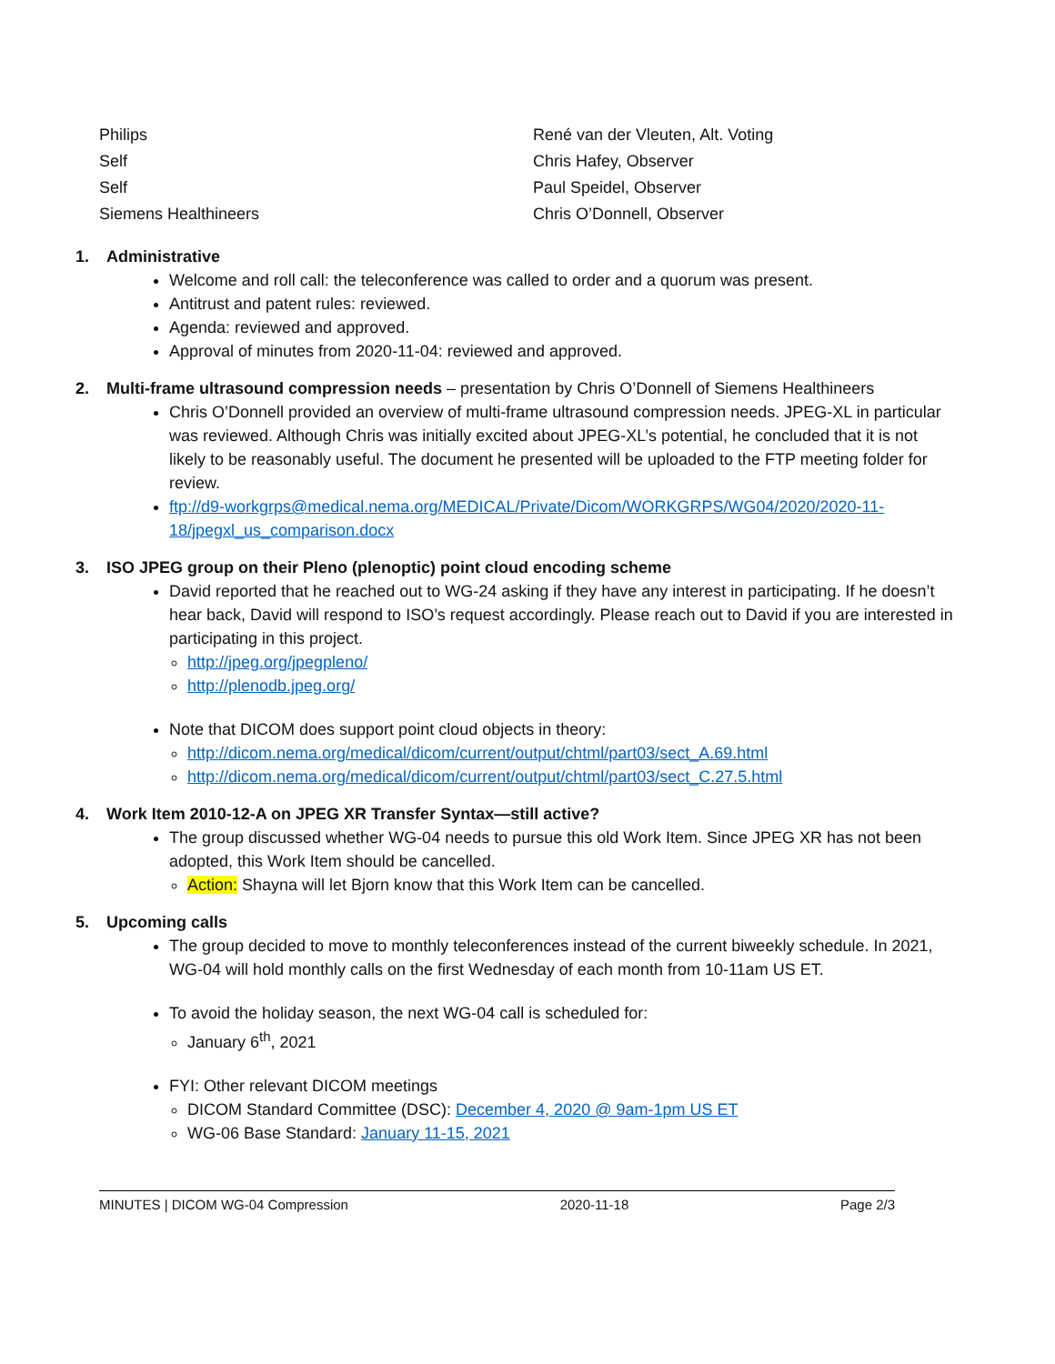| Philips | René van der Vleuten, Alt. Voting |
| Self | Chris Hafey, Observer |
| Self | Paul Speidel, Observer |
| Siemens Healthineers | Chris O’Donnell, Observer |
1. Administrative
Welcome and roll call: the teleconference was called to order and a quorum was present.
Antitrust and patent rules: reviewed.
Agenda: reviewed and approved.
Approval of minutes from 2020-11-04: reviewed and approved.
2. Multi-frame ultrasound compression needs – presentation by Chris O’Donnell of Siemens Healthineers
Chris O’Donnell provided an overview of multi-frame ultrasound compression needs. JPEG-XL in particular was reviewed. Although Chris was initially excited about JPEG-XL’s potential, he concluded that it is not likely to be reasonably useful. The document he presented will be uploaded to the FTP meeting folder for review.
ftp://d9-workgrps@medical.nema.org/MEDICAL/Private/Dicom/WORKGRPS/WG04/2020/2020-11-18/jpegxl_us_comparison.docx
3. ISO JPEG group on their Pleno (plenoptic) point cloud encoding scheme
David reported that he reached out to WG-24 asking if they have any interest in participating. If he doesn’t hear back, David will respond to ISO’s request accordingly. Please reach out to David if you are interested in participating in this project.
http://jpeg.org/jpegpleno/
http://plenodb.jpeg.org/
Note that DICOM does support point cloud objects in theory:
http://dicom.nema.org/medical/dicom/current/output/chtml/part03/sect_A.69.html
http://dicom.nema.org/medical/dicom/current/output/chtml/part03/sect_C.27.5.html
4. Work Item 2010-12-A on JPEG XR Transfer Syntax—still active?
The group discussed whether WG-04 needs to pursue this old Work Item. Since JPEG XR has not been adopted, this Work Item should be cancelled.
Action: Shayna will let Bjorn know that this Work Item can be cancelled.
5. Upcoming calls
The group decided to move to monthly teleconferences instead of the current biweekly schedule. In 2021, WG-04 will hold monthly calls on the first Wednesday of each month from 10-11am US ET.
To avoid the holiday season, the next WG-04 call is scheduled for:
January 6<sup>th</sup>, 2021
FYI: Other relevant DICOM meetings
DICOM Standard Committee (DSC): December 4, 2020 @ 9am-1pm US ET
WG-06 Base Standard: January 11-15, 2021
MINUTES | DICOM WG-04 Compression 2020-11-18 Page 2/3